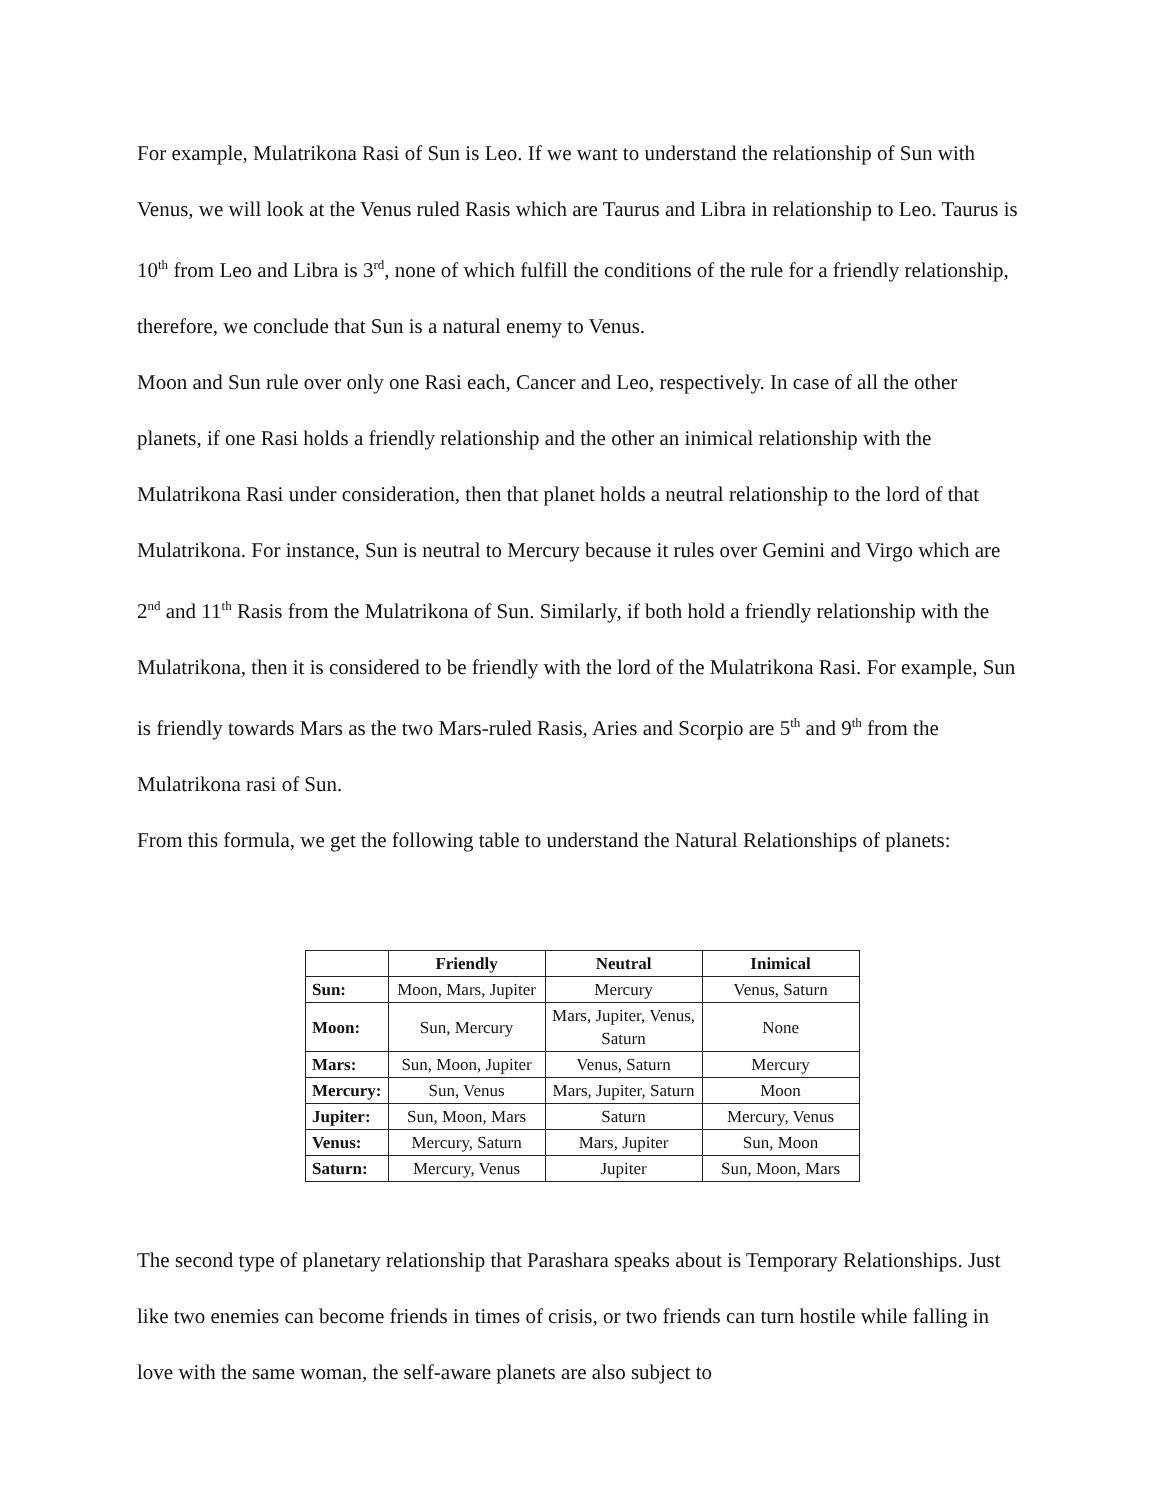For example, Mulatrikona Rasi of Sun is Leo. If we want to understand the relationship of Sun with Venus, we will look at the Venus ruled Rasis which are Taurus and Libra in relationship to Leo. Taurus is 10<sup>th</sup> from Leo and Libra is 3<sup>rd</sup>, none of which fulfill the conditions of the rule for a friendly relationship, therefore, we conclude that Sun is a natural enemy to Venus.
Moon and Sun rule over only one Rasi each, Cancer and Leo, respectively. In case of all the other planets, if one Rasi holds a friendly relationship and the other an inimical relationship with the Mulatrikona Rasi under consideration, then that planet holds a neutral relationship to the lord of that Mulatrikona. For instance, Sun is neutral to Mercury because it rules over Gemini and Virgo which are 2<sup>nd</sup> and 11<sup>th</sup> Rasis from the Mulatrikona of Sun. Similarly, if both hold a friendly relationship with the Mulatrikona, then it is considered to be friendly with the lord of the Mulatrikona Rasi. For example, Sun is friendly towards Mars as the two Mars-ruled Rasis, Aries and Scorpio are 5<sup>th</sup> and 9<sup>th</sup> from the Mulatrikona rasi of Sun.
From this formula, we get the following table to understand the Natural Relationships of planets:
| | Friendly | Neutral | Inimical |
| Sun: | Moon, Mars, Jupiter | Mercury | Venus, Saturn |
| Moon: | Sun, Mercury | Mars, Jupiter, Venus, Saturn | None |
| Mars: | Sun, Moon, Jupiter | Venus, Saturn | Mercury |
| Mercury: | Sun, Venus | Mars, Jupiter, Saturn | Moon |
| Jupiter: | Sun, Moon, Mars | Saturn | Mercury, Venus |
| Venus: | Mercury, Saturn | Mars, Jupiter | Sun, Moon |
| Saturn: | Mercury, Venus | Jupiter | Sun, Moon, Mars |
The second type of planetary relationship that Parashara speaks about is Temporary Relationships. Just like two enemies can become friends in times of crisis, or two friends can turn hostile while falling in love with the same woman, the self-aware planets are also subject to